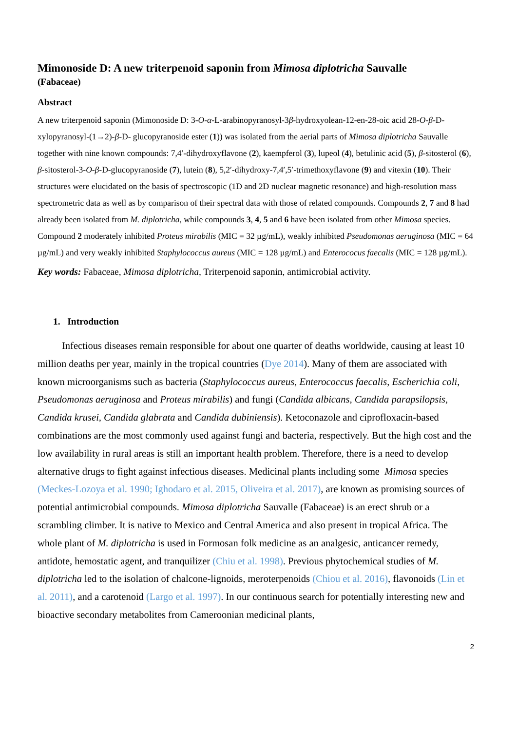Mimonoside D: A new triterpenoid saponin from Mimosa diplotricha Sauvalle
(Fabaceae)
Abstract
A new triterpenoid saponin (Mimonoside D: 3-O-α-L-arabinopyranosyl-3β-hydroxyolean-12-en-28-oic acid 28-O-β-D-xylopyranosyl-(1→2)-β-D- glucopyranoside ester (1)) was isolated from the aerial parts of Mimosa diplotricha Sauvalle together with nine known compounds: 7,4′-dihydroxyflavone (2), kaempferol (3), lupeol (4), betulinic acid (5), β-sitosterol (6), β-sitosterol-3-O-β-D-glucopyranoside (7), lutein (8), 5,2′-dihydroxy-7,4′,5′-trimethoxyflavone (9) and vitexin (10). Their structures were elucidated on the basis of spectroscopic (1D and 2D nuclear magnetic resonance) and high-resolution mass spectrometric data as well as by comparison of their spectral data with those of related compounds. Compounds 2, 7 and 8 had already been isolated from M. diplotricha, while compounds 3, 4, 5 and 6 have been isolated from other Mimosa species. Compound 2 moderately inhibited Proteus mirabilis (MIC = 32 µg/mL), weakly inhibited Pseudomonas aeruginosa (MIC = 64 µg/mL) and very weakly inhibited Staphylococcus aureus (MIC = 128 µg/mL) and Enterococus faecalis (MIC = 128 µg/mL).
Key words: Fabaceae, Mimosa diplotricha, Triterpenoid saponin, antimicrobial activity.
1. Introduction
Infectious diseases remain responsible for about one quarter of deaths worldwide, causing at least 10 million deaths per year, mainly in the tropical countries (Dye 2014). Many of them are associated with known microorganisms such as bacteria (Staphylococcus aureus, Enterococcus faecalis, Escherichia coli, Pseudomonas aeruginosa and Proteus mirabilis) and fungi (Candida albicans, Candida parapsilopsis, Candida krusei, Candida glabrata and Candida dubiniensis). Ketoconazole and ciprofloxacin-based combinations are the most commonly used against fungi and bacteria, respectively. But the high cost and the low availability in rural areas is still an important health problem. Therefore, there is a need to develop alternative drugs to fight against infectious diseases. Medicinal plants including some Mimosa species (Meckes-Lozoya et al. 1990; Ighodaro et al. 2015, Oliveira et al. 2017), are known as promising sources of potential antimicrobial compounds. Mimosa diplotricha Sauvalle (Fabaceae) is an erect shrub or a scrambling climber. It is native to Mexico and Central America and also present in tropical Africa. The whole plant of M. diplotricha is used in Formosan folk medicine as an analgesic, anticancer remedy, antidote, hemostatic agent, and tranquilizer (Chiu et al. 1998). Previous phytochemical studies of M. diplotricha led to the isolation of chalcone-lignoids, meroterpenoids (Chiou et al. 2016), flavonoids (Lin et al. 2011), and a carotenoid (Largo et al. 1997). In our continuous search for potentially interesting new and bioactive secondary metabolites from Cameroonian medicinal plants,
2